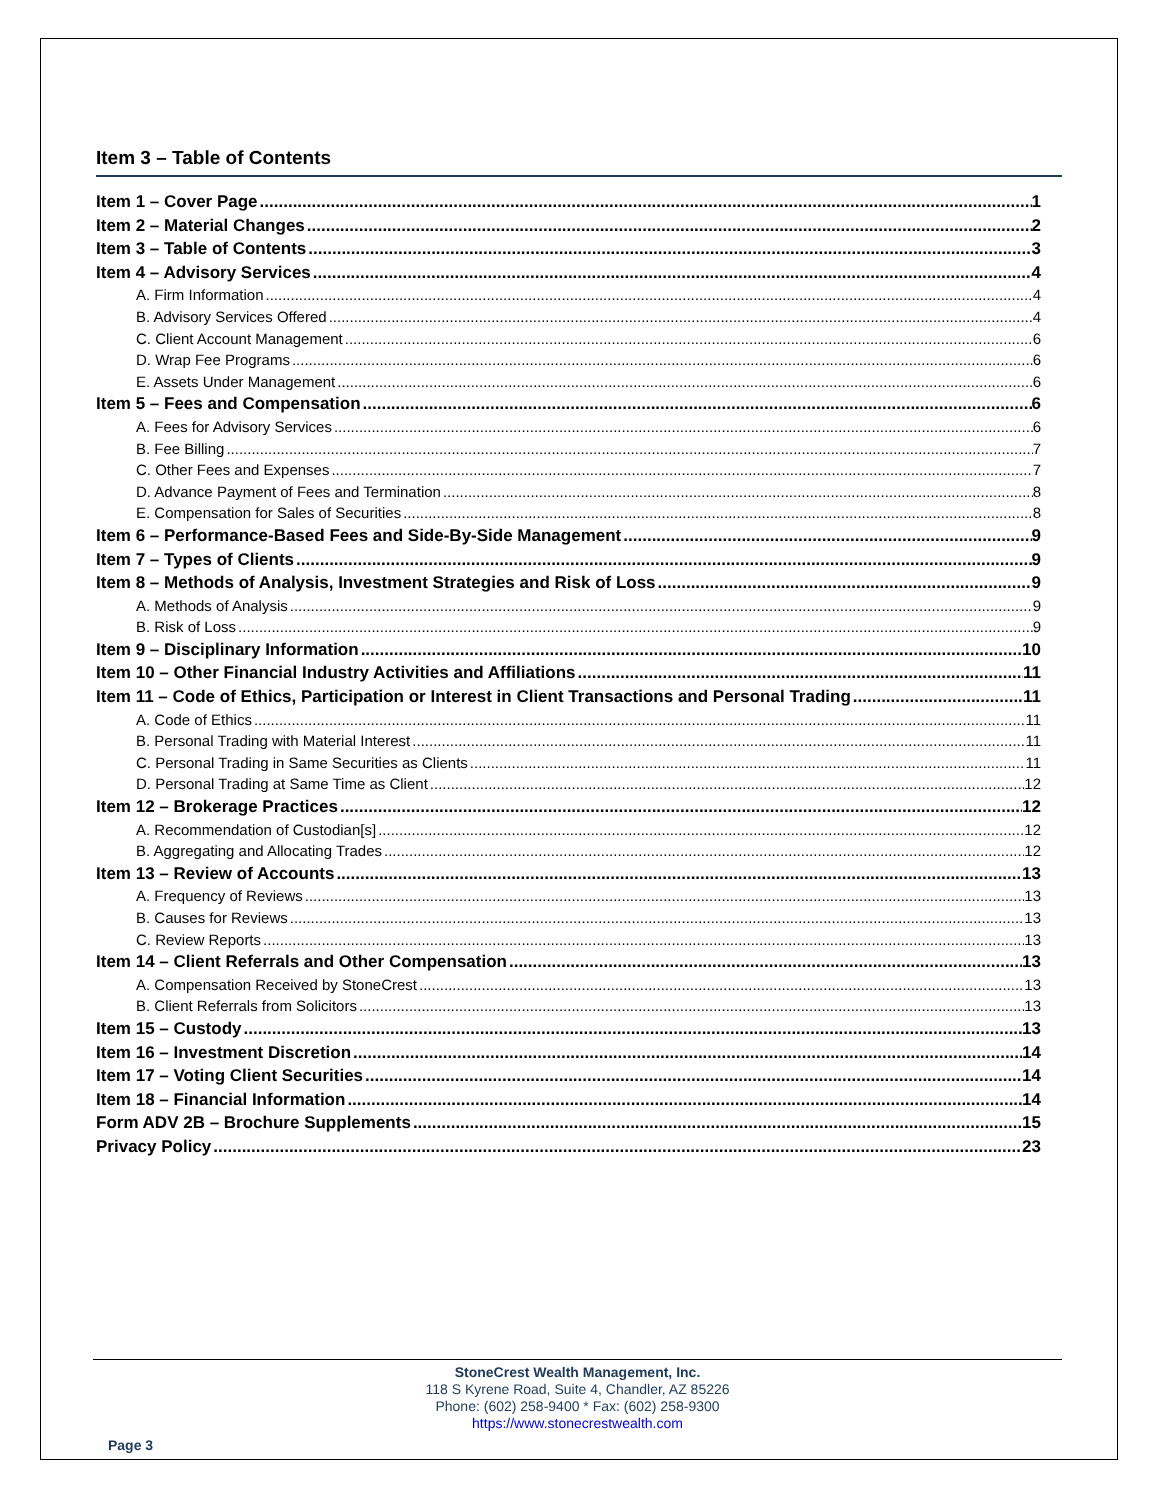Item 3 – Table of Contents
Item 1 – Cover Page 1
Item 2 – Material Changes 2
Item 3 – Table of Contents 3
Item 4 – Advisory Services 4
A. Firm Information 4
B. Advisory Services Offered 4
C. Client Account Management 6
D. Wrap Fee Programs 6
E. Assets Under Management 6
Item 5 – Fees and Compensation 6
A. Fees for Advisory Services 6
B. Fee Billing 7
C. Other Fees and Expenses 7
D. Advance Payment of Fees and Termination 8
E. Compensation for Sales of Securities 8
Item 6 – Performance-Based Fees and Side-By-Side Management 9
Item 7 – Types of Clients 9
Item 8 – Methods of Analysis, Investment Strategies and Risk of Loss 9
A. Methods of Analysis 9
B. Risk of Loss 9
Item 9 – Disciplinary Information 10
Item 10 – Other Financial Industry Activities and Affiliations 11
Item 11 – Code of Ethics, Participation or Interest in Client Transactions and Personal Trading 11
A. Code of Ethics 11
B. Personal Trading with Material Interest 11
C. Personal Trading in Same Securities as Clients 11
D. Personal Trading at Same Time as Client 12
Item 12 – Brokerage Practices 12
A. Recommendation of Custodian[s] 12
B. Aggregating and Allocating Trades 12
Item 13 – Review of Accounts 13
A. Frequency of Reviews 13
B. Causes for Reviews 13
C. Review Reports 13
Item 14 – Client Referrals and Other Compensation 13
A. Compensation Received by StoneCrest 13
B. Client Referrals from Solicitors 13
Item 15 – Custody 13
Item 16 – Investment Discretion 14
Item 17 – Voting Client Securities 14
Item 18 – Financial Information 14
Form ADV 2B – Brochure Supplements 15
Privacy Policy 23
StoneCrest Wealth Management, Inc.
118 S Kyrene Road, Suite 4, Chandler, AZ 85226
Phone: (602) 258-9400 * Fax: (602) 258-9300
https://www.stonecrestwealth.com
Page 3